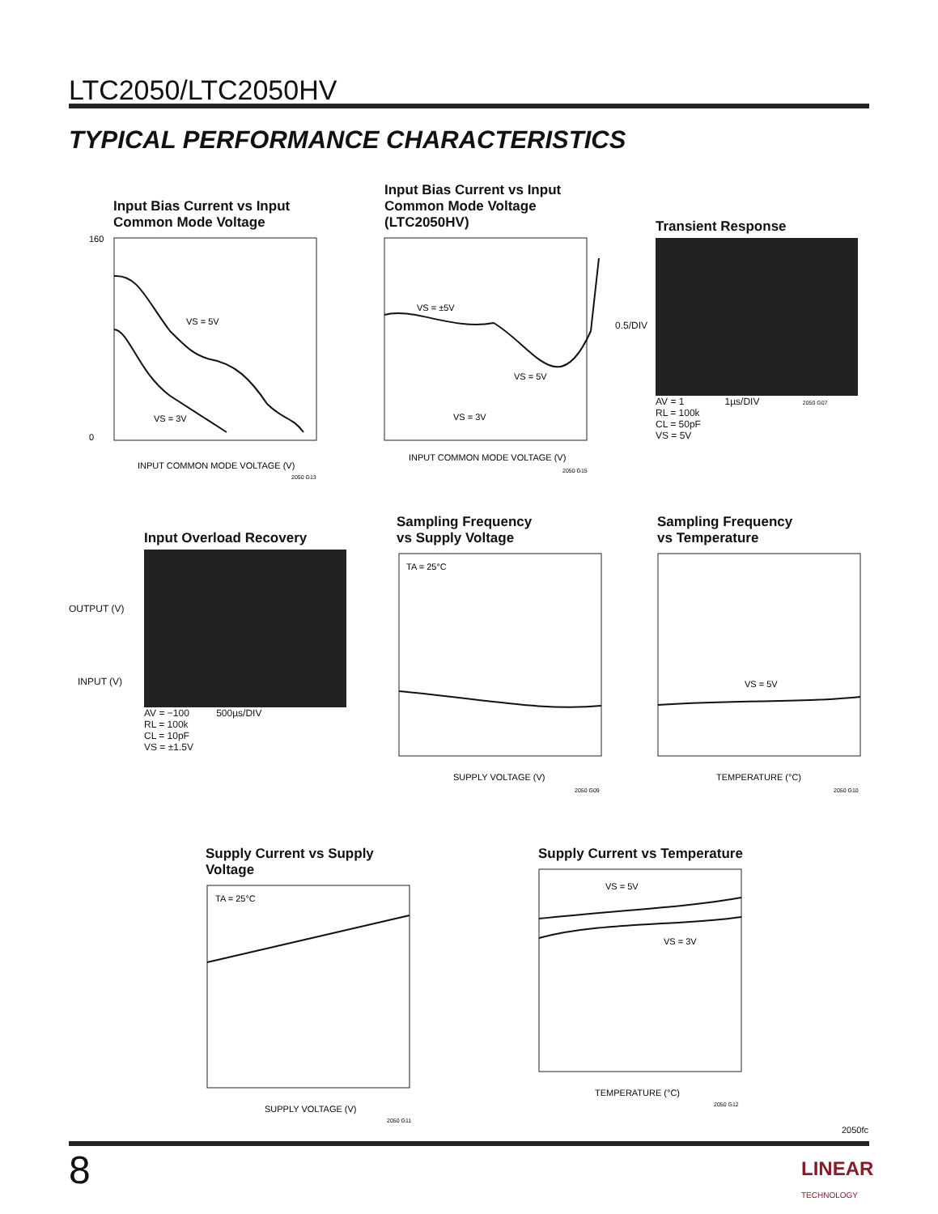LTC2050/LTC2050HV
TYPICAL PERFORMANCE CHARACTERISTICS
Input Bias Current vs Input
Common Mode Voltage
160
0
VS = 5V
VS = 3V
INPUT COMMON MODE VOLTAGE (V)
2050 G13
Input Bias Current vs Input
Common Mode Voltage
(LTC2050HV)
VS = ±5V
VS = 5V
VS = 3V
INPUT COMMON MODE VOLTAGE (V)
2050 G15
Transient Response
0.5/DIV
AV = 1 1µs/DIV 2050 G07
RL = 100k
CL = 50pF
VS = 5V
Input Overload Recovery
OUTPUT (V)
INPUT (V)
AV = −100 500µs/DIV
RL = 100k
CL = 10pF
VS = ±1.5V
Sampling Frequency
vs Supply Voltage
TA = 25°C
SUPPLY VOLTAGE (V)
2050 G09
Sampling Frequency
vs Temperature
VS = 5V
TEMPERATURE (°C)
2050 G10
Supply Current vs Supply Voltage
TA = 25°C
SUPPLY VOLTAGE (V)
2050 G11
Supply Current vs Temperature
VS = 5V
VS = 3V
TEMPERATURE (°C)
2050 G12
2050fc
8
LINEAR
TECHNOLOGY